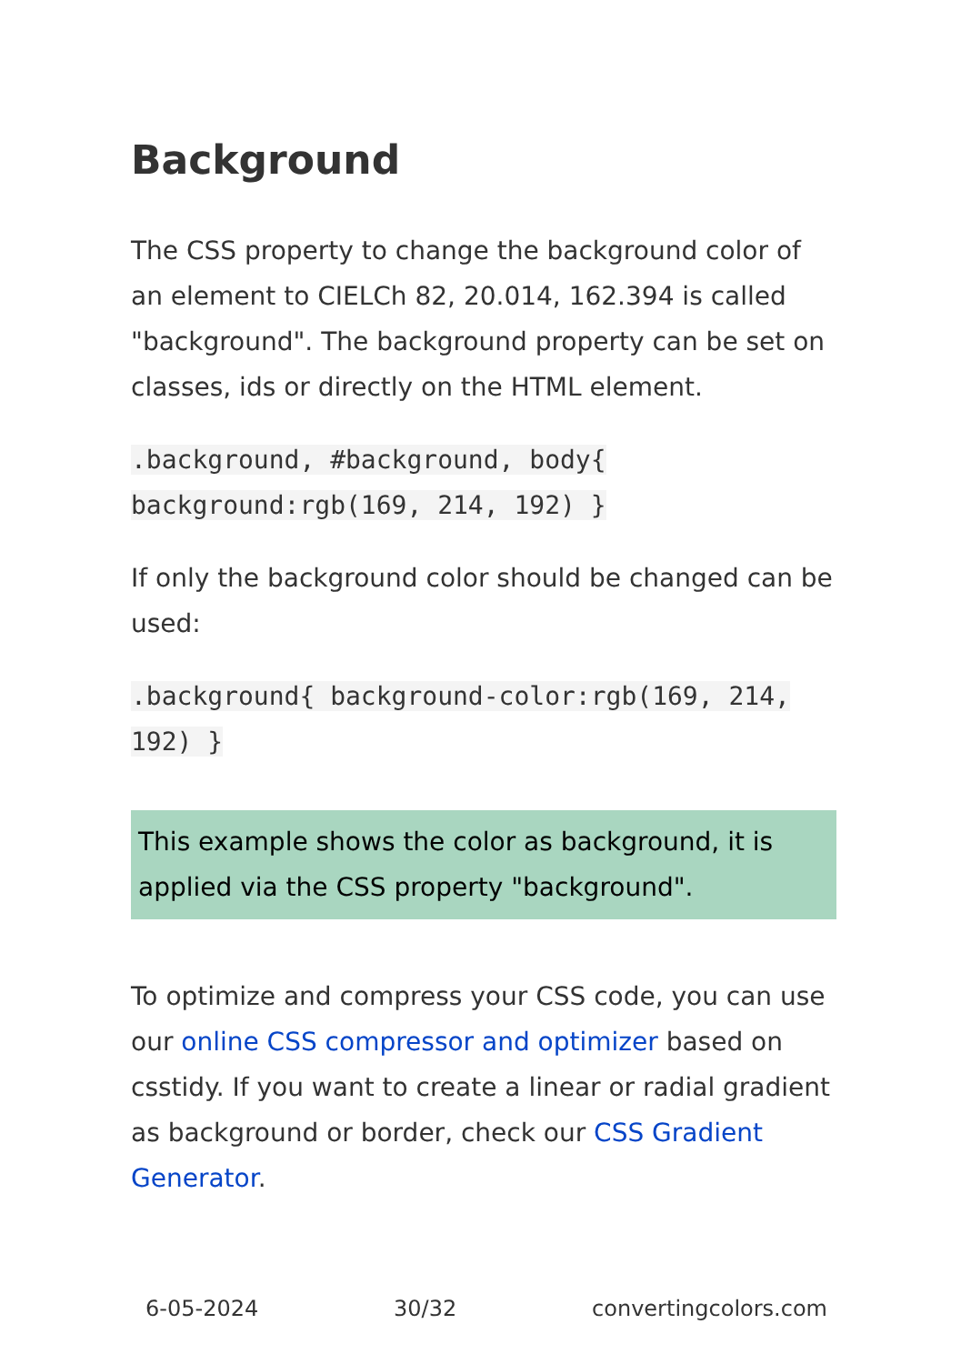Background
The CSS property to change the background color of an element to CIELCh 82, 20.014, 162.394 is called "background". The background property can be set on classes, ids or directly on the HTML element.
.background, #background, body{ background:rgb(169, 214, 192) }
If only the background color should be changed can be used:
.background{ background-color:rgb(169, 214, 192) }
This example shows the color as background, it is applied via the CSS property "background".
To optimize and compress your CSS code, you can use our online CSS compressor and optimizer based on csstidy. If you want to create a linear or radial gradient as background or border, check our CSS Gradient Generator.
6-05-2024 30/32 convertingcolors.com